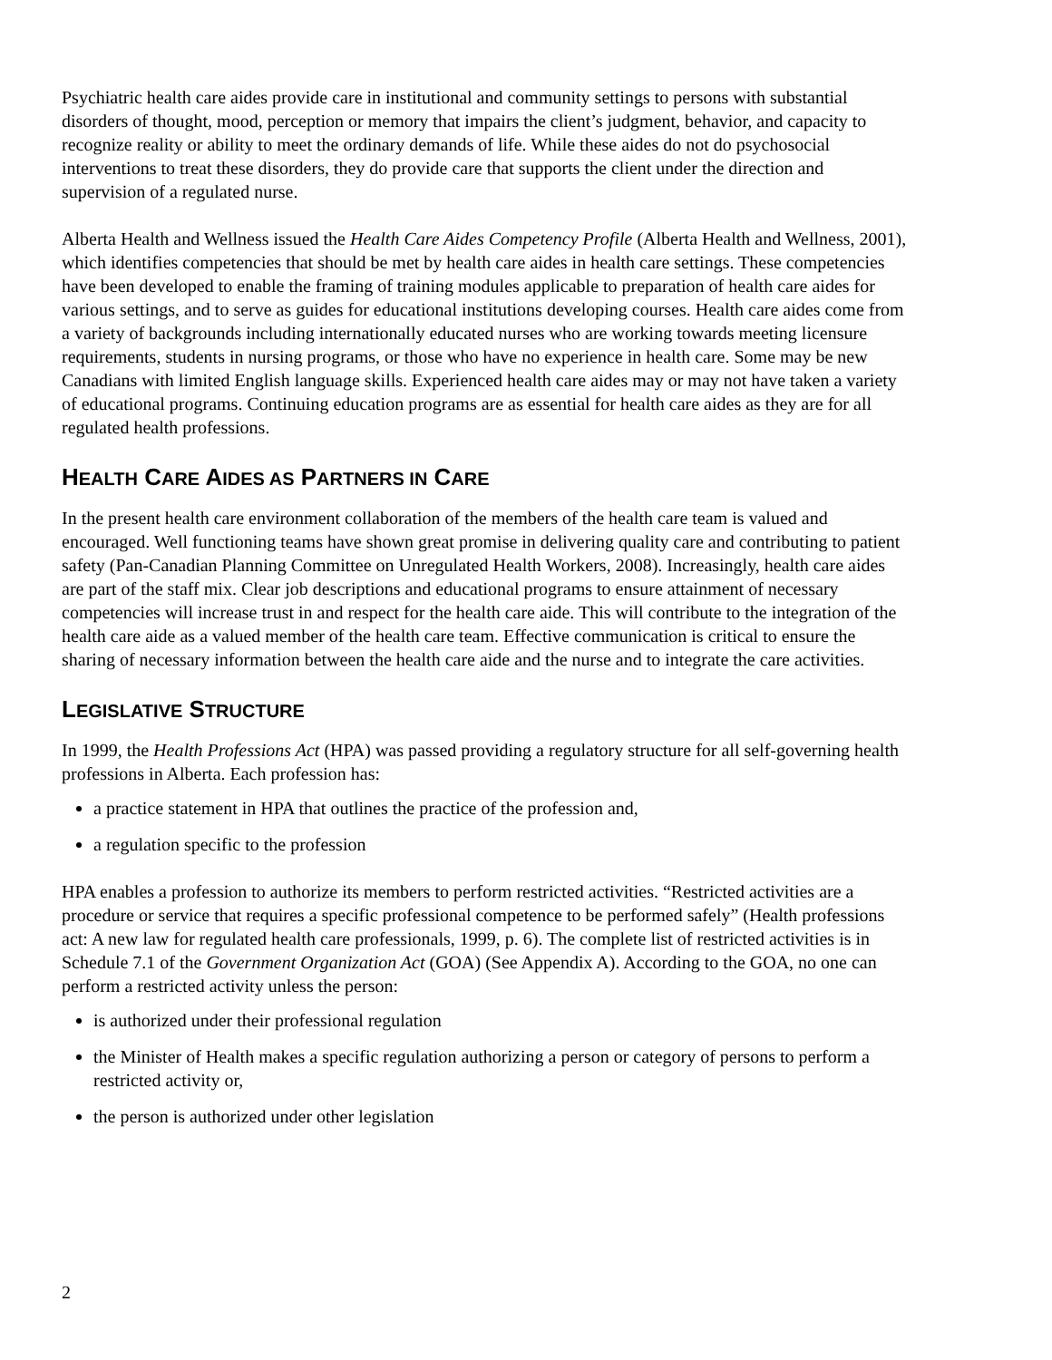Psychiatric health care aides provide care in institutional and community settings to persons with substantial disorders of thought, mood, perception or memory that impairs the client’s judgment, behavior, and capacity to recognize reality or ability to meet the ordinary demands of life. While these aides do not do psychosocial interventions to treat these disorders, they do provide care that supports the client under the direction and supervision of a regulated nurse.
Alberta Health and Wellness issued the Health Care Aides Competency Profile (Alberta Health and Wellness, 2001), which identifies competencies that should be met by health care aides in health care settings. These competencies have been developed to enable the framing of training modules applicable to preparation of health care aides for various settings, and to serve as guides for educational institutions developing courses. Health care aides come from a variety of backgrounds including internationally educated nurses who are working towards meeting licensure requirements, students in nursing programs, or those who have no experience in health care. Some may be new Canadians with limited English language skills. Experienced health care aides may or may not have taken a variety of educational programs. Continuing education programs are as essential for health care aides as they are for all regulated health professions.
HEALTH CARE AIDES AS PARTNERS IN CARE
In the present health care environment collaboration of the members of the health care team is valued and encouraged. Well functioning teams have shown great promise in delivering quality care and contributing to patient safety (Pan-Canadian Planning Committee on Unregulated Health Workers, 2008). Increasingly, health care aides are part of the staff mix. Clear job descriptions and educational programs to ensure attainment of necessary competencies will increase trust in and respect for the health care aide. This will contribute to the integration of the health care aide as a valued member of the health care team. Effective communication is critical to ensure the sharing of necessary information between the health care aide and the nurse and to integrate the care activities.
LEGISLATIVE STRUCTURE
In 1999, the Health Professions Act (HPA) was passed providing a regulatory structure for all self-governing health professions in Alberta. Each profession has:
a practice statement in HPA that outlines the practice of the profession and,
a regulation specific to the profession
HPA enables a profession to authorize its members to perform restricted activities. “Restricted activities are a procedure or service that requires a specific professional competence to be performed safely” (Health professions act: A new law for regulated health care professionals, 1999, p. 6). The complete list of restricted activities is in Schedule 7.1 of the Government Organization Act (GOA) (See Appendix A). According to the GOA, no one can perform a restricted activity unless the person:
is authorized under their professional regulation
the Minister of Health makes a specific regulation authorizing a person or category of persons to perform a restricted activity or,
the person is authorized under other legislation
2